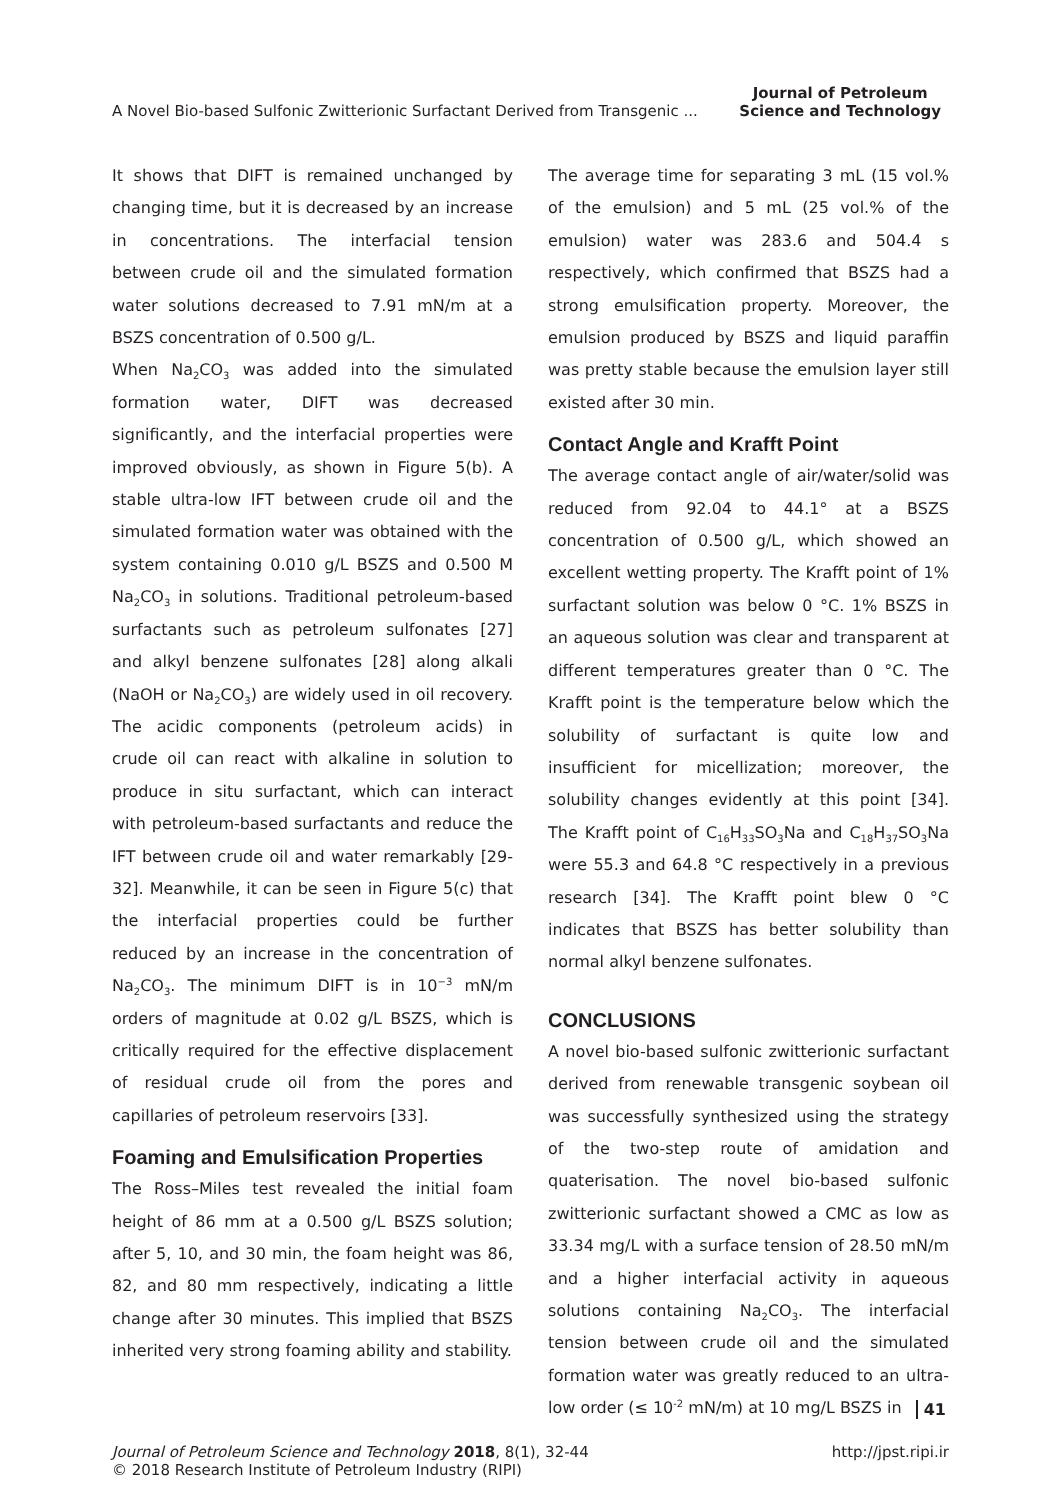A Novel Bio-based Sulfonic Zwitterionic Surfactant Derived from Transgenic ...
Journal of Petroleum
Science and Technology
It shows that DIFT is remained unchanged by changing time, but it is decreased by an increase in concentrations. The interfacial tension between crude oil and the simulated formation water solutions decreased to 7.91 mN/m at a BSZS concentration of 0.500 g/L.
When Na<sub>2</sub>CO<sub>3</sub> was added into the simulated formation water, DIFT was decreased significantly, and the interfacial properties were improved obviously, as shown in Figure 5(b). A stable ultra-low IFT between crude oil and the simulated formation water was obtained with the system containing 0.010 g/L BSZS and 0.500 M Na<sub>2</sub>CO<sub>3</sub> in solutions. Traditional petroleum-based surfactants such as petroleum sulfonates [27] and alkyl benzene sulfonates [28] along alkali (NaOH or Na<sub>2</sub>CO<sub>3</sub>) are widely used in oil recovery. The acidic components (petroleum acids) in crude oil can react with alkaline in solution to produce in situ surfactant, which can interact with petroleum-based surfactants and reduce the IFT between crude oil and water remarkably [29-32]. Meanwhile, it can be seen in Figure 5(c) that the interfacial properties could be further reduced by an increase in the concentration of Na<sub>2</sub>CO<sub>3</sub>. The minimum DIFT is in 10<sup>−3</sup> mN/m orders of magnitude at 0.02 g/L BSZS, which is critically required for the effective displacement of residual crude oil from the pores and capillaries of petroleum reservoirs [33].
Foaming and Emulsification Properties
The Ross–Miles test revealed the initial foam height of 86 mm at a 0.500 g/L BSZS solution; after 5, 10, and 30 min, the foam height was 86, 82, and 80 mm respectively, indicating a little change after 30 minutes. This implied that BSZS inherited very strong foaming ability and stability.
The average time for separating 3 mL (15 vol.% of the emulsion) and 5 mL (25 vol.% of the emulsion) water was 283.6 and 504.4 s respectively, which confirmed that BSZS had a strong emulsification property. Moreover, the emulsion produced by BSZS and liquid paraffin was pretty stable because the emulsion layer still existed after 30 min.
Contact Angle and Krafft Point
The average contact angle of air/water/solid was reduced from 92.04 to 44.1° at a BSZS concentration of 0.500 g/L, which showed an excellent wetting property. The Krafft point of 1% surfactant solution was below 0 °C. 1% BSZS in an aqueous solution was clear and transparent at different temperatures greater than 0 °C. The Krafft point is the temperature below which the solubility of surfactant is quite low and insufficient for micellization; moreover, the solubility changes evidently at this point [34]. The Krafft point of C<sub>16</sub>H<sub>33</sub>SO<sub>3</sub>Na and C<sub>18</sub>H<sub>37</sub>SO<sub>3</sub>Na were 55.3 and 64.8 °C respectively in a previous research [34]. The Krafft point blew 0 °C indicates that BSZS has better solubility than normal alkyl benzene sulfonates.
CONCLUSIONS
A novel bio-based sulfonic zwitterionic surfactant derived from renewable transgenic soybean oil was successfully synthesized using the strategy of the two-step route of amidation and quaterisation. The novel bio-based sulfonic zwitterionic surfactant showed a CMC as low as 33.34 mg/L with a surface tension of 28.50 mN/m and a higher interfacial activity in aqueous solutions containing Na<sub>2</sub>CO<sub>3</sub>. The interfacial tension between crude oil and the simulated formation water was greatly reduced to an ultra-low order (≤ 10<sup>-2</sup> mN/m) at 10 mg/L BSZS in
Journal of Petroleum Science and Technology 2018, 8(1), 32-44
© 2018 Research Institute of Petroleum Industry (RIPI)
http://jpst.ripi.ir
41